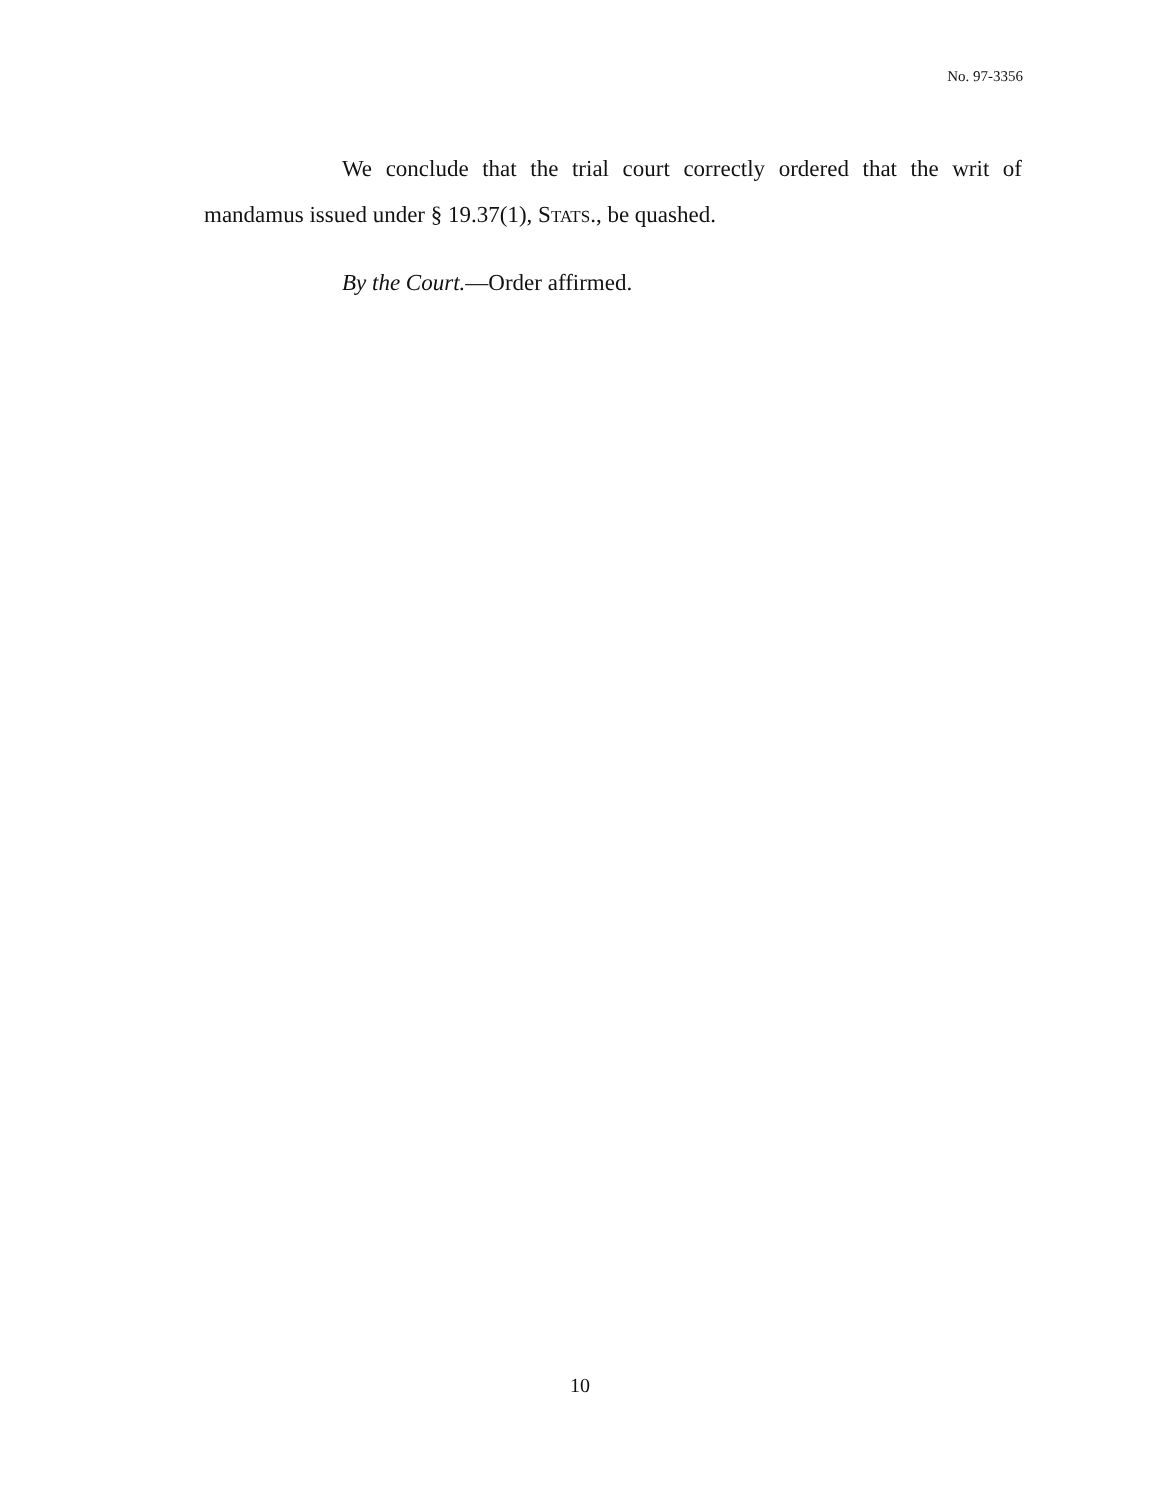No. 97-3356
We conclude that the trial court correctly ordered that the writ of mandamus issued under § 19.37(1), STATS., be quashed.
By the Court.—Order affirmed.
10